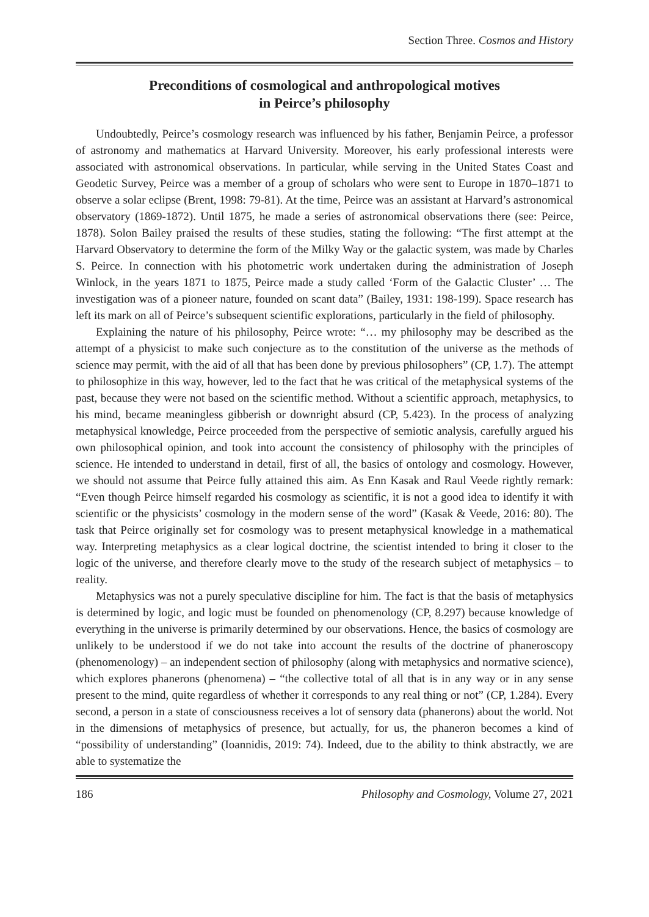Section Three. Cosmos and History
Preconditions of cosmological and anthropological motives
in Peirce’s philosophy
Undoubtedly, Peirce’s cosmology research was influenced by his father, Benjamin Peirce, a professor of astronomy and mathematics at Harvard University. Moreover, his early professional interests were associated with astronomical observations. In particular, while serving in the United States Coast and Geodetic Survey, Peirce was a member of a group of scholars who were sent to Europe in 1870–1871 to observe a solar eclipse (Brent, 1998: 79-81). At the time, Peirce was an assistant at Harvard’s astronomical observatory (1869-1872). Until 1875, he made a series of astronomical observations there (see: Peirce, 1878). Solon Bailey praised the results of these studies, stating the following: “The first attempt at the Harvard Observatory to determine the form of the Milky Way or the galactic system, was made by Charles S. Peirce. In connection with his photometric work undertaken during the administration of Joseph Winlock, in the years 1871 to 1875, Peirce made a study called ‘Form of the Galactic Cluster’ … The investigation was of a pioneer nature, founded on scant data” (Bailey, 1931: 198-199). Space research has left its mark on all of Peirce’s subsequent scientific explorations, particularly in the field of philosophy.
Explaining the nature of his philosophy, Peirce wrote: “… my philosophy may be described as the attempt of a physicist to make such conjecture as to the constitution of the universe as the methods of science may permit, with the aid of all that has been done by previous philosophers” (CP, 1.7). The attempt to philosophize in this way, however, led to the fact that he was critical of the metaphysical systems of the past, because they were not based on the scientific method. Without a scientific approach, metaphysics, to his mind, became meaningless gibberish or downright absurd (CP, 5.423). In the process of analyzing metaphysical knowledge, Peirce proceeded from the perspective of semiotic analysis, carefully argued his own philosophical opinion, and took into account the consistency of philosophy with the principles of science. He intended to understand in detail, first of all, the basics of ontology and cosmology. However, we should not assume that Peirce fully attained this aim. As Enn Kasak and Raul Veede rightly remark: “Even though Peirce himself regarded his cosmology as scientific, it is not a good idea to identify it with scientific or the physicists’ cosmology in the modern sense of the word” (Kasak & Veede, 2016: 80). The task that Peirce originally set for cosmology was to present metaphysical knowledge in a mathematical way. Interpreting metaphysics as a clear logical doctrine, the scientist intended to bring it closer to the logic of the universe, and therefore clearly move to the study of the research subject of metaphysics – to reality.
Metaphysics was not a purely speculative discipline for him. The fact is that the basis of metaphysics is determined by logic, and logic must be founded on phenomenology (CP, 8.297) because knowledge of everything in the universe is primarily determined by our observations. Hence, the basics of cosmology are unlikely to be understood if we do not take into account the results of the doctrine of phaneroscopy (phenomenology) – an independent section of philosophy (along with metaphysics and normative science), which explores phanerons (phenomena) – “the collective total of all that is in any way or in any sense present to the mind, quite regardless of whether it corresponds to any real thing or not” (CP, 1.284). Every second, a person in a state of consciousness receives a lot of sensory data (phanerons) about the world. Not in the dimensions of metaphysics of presence, but actually, for us, the phaneron becomes a kind of “possibility of understanding” (Ioannidis, 2019: 74). Indeed, due to the ability to think abstractly, we are able to systematize the
186 Philosophy and Cosmology, Volume 27, 2021